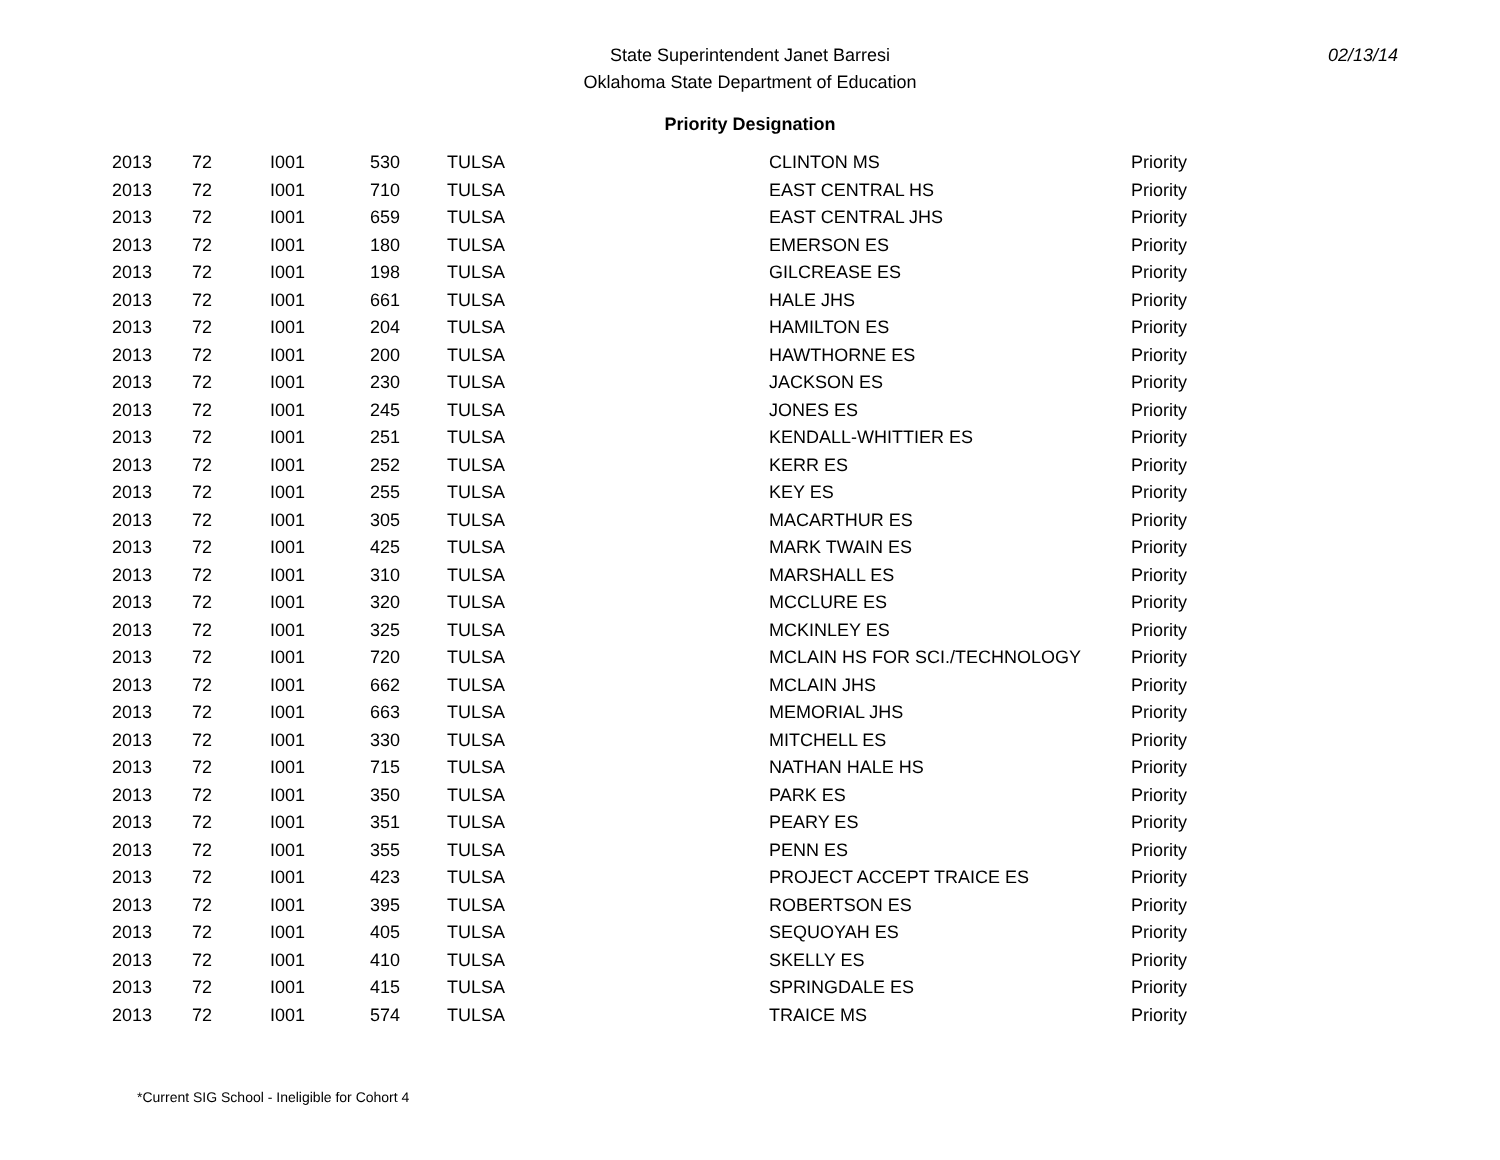State Superintendent Janet Barresi
Oklahoma State Department of Education
02/13/14
Priority Designation
| 2013 | 72 | I001 | 530 | TULSA | CLINTON MS | Priority |
| 2013 | 72 | I001 | 710 | TULSA | EAST CENTRAL HS | Priority |
| 2013 | 72 | I001 | 659 | TULSA | EAST CENTRAL JHS | Priority |
| 2013 | 72 | I001 | 180 | TULSA | EMERSON ES | Priority |
| 2013 | 72 | I001 | 198 | TULSA | GILCREASE ES | Priority |
| 2013 | 72 | I001 | 661 | TULSA | HALE JHS | Priority |
| 2013 | 72 | I001 | 204 | TULSA | HAMILTON ES | Priority |
| 2013 | 72 | I001 | 200 | TULSA | HAWTHORNE ES | Priority |
| 2013 | 72 | I001 | 230 | TULSA | JACKSON ES | Priority |
| 2013 | 72 | I001 | 245 | TULSA | JONES ES | Priority |
| 2013 | 72 | I001 | 251 | TULSA | KENDALL-WHITTIER ES | Priority |
| 2013 | 72 | I001 | 252 | TULSA | KERR ES | Priority |
| 2013 | 72 | I001 | 255 | TULSA | KEY ES | Priority |
| 2013 | 72 | I001 | 305 | TULSA | MACARTHUR ES | Priority |
| 2013 | 72 | I001 | 425 | TULSA | MARK TWAIN ES | Priority |
| 2013 | 72 | I001 | 310 | TULSA | MARSHALL ES | Priority |
| 2013 | 72 | I001 | 320 | TULSA | MCCLURE ES | Priority |
| 2013 | 72 | I001 | 325 | TULSA | MCKINLEY ES | Priority |
| 2013 | 72 | I001 | 720 | TULSA | MCLAIN HS FOR SCI./TECHNOLOGY | Priority |
| 2013 | 72 | I001 | 662 | TULSA | MCLAIN JHS | Priority |
| 2013 | 72 | I001 | 663 | TULSA | MEMORIAL JHS | Priority |
| 2013 | 72 | I001 | 330 | TULSA | MITCHELL ES | Priority |
| 2013 | 72 | I001 | 715 | TULSA | NATHAN HALE HS | Priority |
| 2013 | 72 | I001 | 350 | TULSA | PARK ES | Priority |
| 2013 | 72 | I001 | 351 | TULSA | PEARY ES | Priority |
| 2013 | 72 | I001 | 355 | TULSA | PENN ES | Priority |
| 2013 | 72 | I001 | 423 | TULSA | PROJECT ACCEPT TRAICE ES | Priority |
| 2013 | 72 | I001 | 395 | TULSA | ROBERTSON ES | Priority |
| 2013 | 72 | I001 | 405 | TULSA | SEQUOYAH ES | Priority |
| 2013 | 72 | I001 | 410 | TULSA | SKELLY ES | Priority |
| 2013 | 72 | I001 | 415 | TULSA | SPRINGDALE ES | Priority |
| 2013 | 72 | I001 | 574 | TULSA | TRAICE MS | Priority |
*Current SIG School - Ineligible for Cohort 4